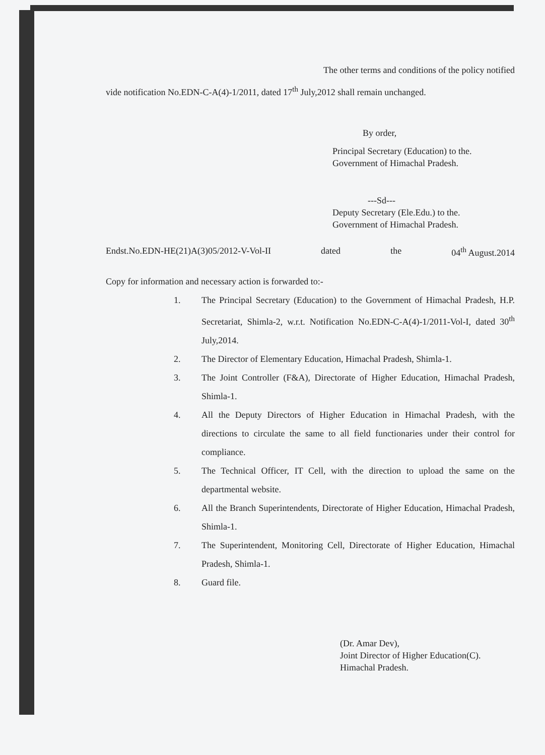The other terms and conditions of the policy notified
vide notification No.EDN-C-A(4)-1/2011, dated 17<sup>th</sup> July,2012 shall remain unchanged.
By order,
Principal Secretary (Education) to the.
Government of Himachal Pradesh.
---Sd---
Deputy Secretary (Ele.Edu.) to the.
Government of Himachal Pradesh.
Endst.No.EDN-HE(21)A(3)05/2012-V-Vol-II dated the 04<sup>th</sup> August.2014
Copy for information and necessary action is forwarded to:-
1. The Principal Secretary (Education) to the Government of Himachal Pradesh, H.P. Secretariat, Shimla-2, w.r.t. Notification No.EDN-C-A(4)-1/2011-Vol-I, dated 30<sup>th</sup> July,2014.
2. The Director of Elementary Education, Himachal Pradesh, Shimla-1.
3. The Joint Controller (F&A), Directorate of Higher Education, Himachal Pradesh, Shimla-1.
4. All the Deputy Directors of Higher Education in Himachal Pradesh, with the directions to circulate the same to all field functionaries under their control for compliance.
5. The Technical Officer, IT Cell, with the direction to upload the same on the departmental website.
6. All the Branch Superintendents, Directorate of Higher Education, Himachal Pradesh, Shimla-1.
7. The Superintendent, Monitoring Cell, Directorate of Higher Education, Himachal Pradesh, Shimla-1.
8. Guard file.
(Dr. Amar Dev),
Joint Director of Higher Education(C).
Himachal Pradesh.